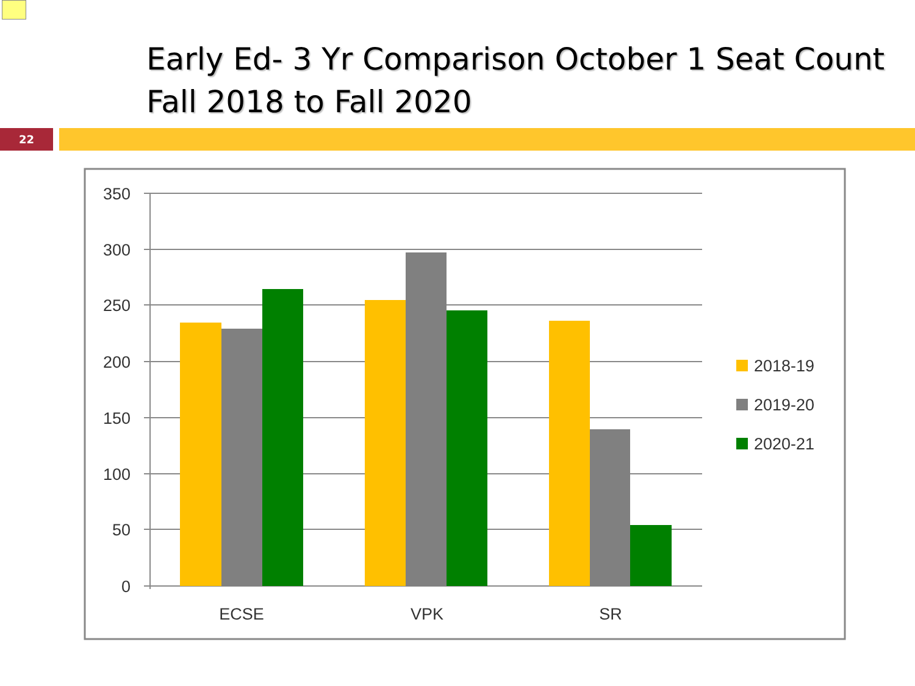Early Ed- 3 Yr Comparison October 1 Seat Count
Fall 2018 to Fall 2020
22
350
300
250
200
150
100
50
0
ECSE
VPK
SR
2018-19
2019-20
2020-21